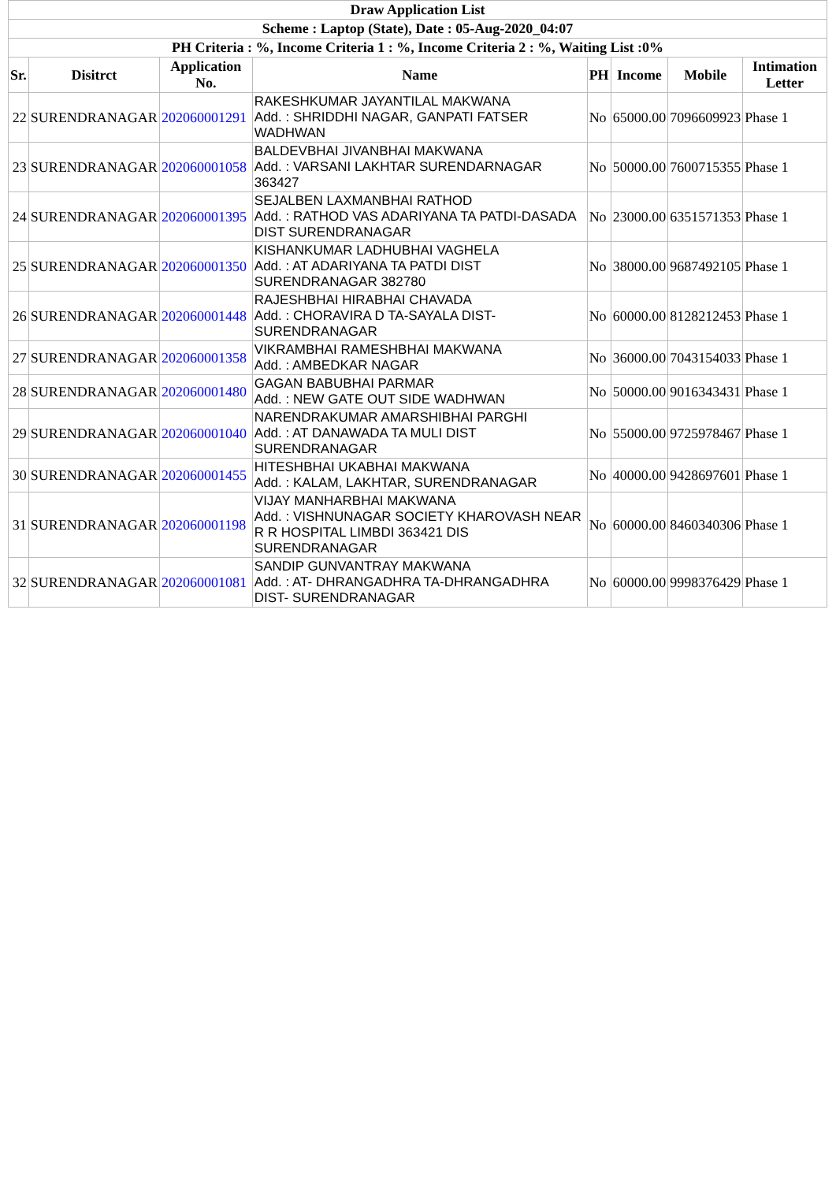| Draw Application List | | | | | | | |
| --- | --- | --- | --- | --- | --- | --- | --- |
| Scheme : Laptop (State), Date : 05-Aug-2020_04:07 | | | | | | | |
| PH Criteria : %, Income Criteria 1 : %, Income Criteria 2 : %, Waiting List :0% | | | | | | | |
| Sr. | Disitrct | Application No. | Name | PH | Income | Mobile | Intimation Letter |
| 22 | SURENDRANAGAR | 202060001291 | RAKESHKUMAR JAYANTILAL MAKWANA Add. : SHRIDDHI NAGAR, GANPATI FATSER WADHWAN | No | 65000.00 | 7096609923 | Phase 1 |
| 23 | SURENDRANAGAR | 202060001058 | BALDEVBHAI JIVANBHAI MAKWANA Add. : VARSANI LAKHTAR SURENDARNAGAR 363427 | No | 50000.00 | 7600715355 | Phase 1 |
| 24 | SURENDRANAGAR | 202060001395 | SEJALBEN LAXMANBHAI RATHOD Add. : RATHOD VAS ADARIYANA TA PATDI-DASADA DIST SURENDRANAGAR | No | 23000.00 | 6351571353 | Phase 1 |
| 25 | SURENDRANAGAR | 202060001350 | KISHANKUMAR LADHUBHAI VAGHELA Add. : AT ADARIYANA TA PATDI DIST SURENDRANAGAR 382780 | No | 38000.00 | 9687492105 | Phase 1 |
| 26 | SURENDRANAGAR | 202060001448 | RAJESHBHAI HIRABHAI CHAVADA Add. : CHORAVIRA D TA-SAYALA DIST-SURENDRANAGAR | No | 60000.00 | 8128212453 | Phase 1 |
| 27 | SURENDRANAGAR | 202060001358 | VIKRAMBHAI RAMESHBHAI MAKWANA Add. : AMBEDKAR NAGAR | No | 36000.00 | 7043154033 | Phase 1 |
| 28 | SURENDRANAGAR | 202060001480 | GAGAN BABUBHAI PARMAR Add. : NEW GATE OUT SIDE WADHWAN | No | 50000.00 | 9016343431 | Phase 1 |
| 29 | SURENDRANAGAR | 202060001040 | NARENDRAKUMAR AMARSHIBHAI PARGHI Add. : AT DANAWADA TA MULI DIST SURENDRANAGAR | No | 55000.00 | 9725978467 | Phase 1 |
| 30 | SURENDRANAGAR | 202060001455 | HITESHBHAI UKABHAI MAKWANA Add. : KALAM, LAKHTAR, SURENDRANAGAR | No | 40000.00 | 9428697601 | Phase 1 |
| 31 | SURENDRANAGAR | 202060001198 | VIJAY MANHARBHAI MAKWANA Add. : VISHNUNAGAR SOCIETY KHAROVASH NEAR R R HOSPITAL LIMBDI 363421 DIS SURENDRANAGAR | No | 60000.00 | 8460340306 | Phase 1 |
| 32 | SURENDRANAGAR | 202060001081 | SANDIP GUNVANTRAY MAKWANA Add. : AT- DHRANGADHRA TA-DHRANGADHRA DIST- SURENDRANAGAR | No | 60000.00 | 9998376429 | Phase 1 |